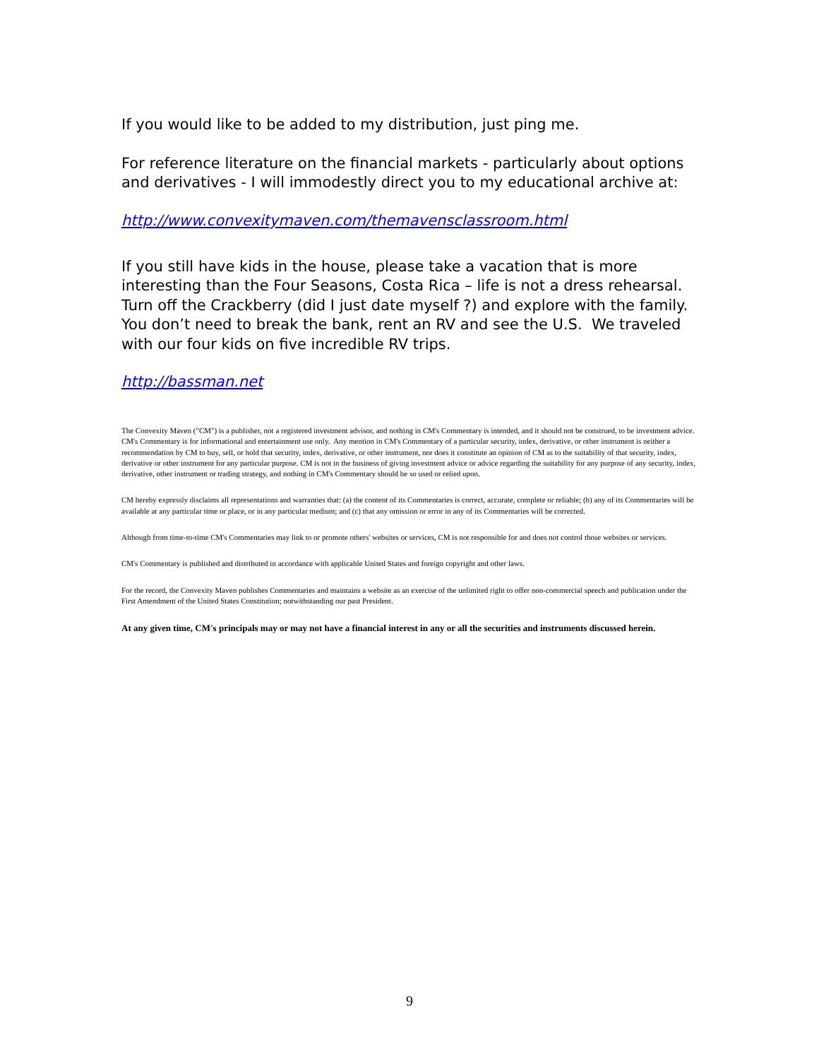If you would like to be added to my distribution, just ping me.
For reference literature on the financial markets - particularly about options and derivatives - I will immodestly direct you to my educational archive at:
http://www.convexitymaven.com/themavensclassroom.html
If you still have kids in the house, please take a vacation that is more interesting than the Four Seasons, Costa Rica – life is not a dress rehearsal. Turn off the Crackberry (did I just date myself ?) and explore with the family. You don’t need to break the bank, rent an RV and see the U.S. We traveled with our four kids on five incredible RV trips.
http://bassman.net
The Convexity Maven ("CM") is a publisher, not a registered investment advisor, and nothing in CM's Commentary is intended, and it should not be construed, to be investment advice. CM's Commentary is for informational and entertainment use only. Any mention in CM's Commentary of a particular security, index, derivative, or other instrument is neither a recommendation by CM to buy, sell, or hold that security, index, derivative, or other instrument, nor does it constitute an opinion of CM as to the suitability of that security, index, derivative or other instrument for any particular purpose. CM is not in the business of giving investment advice or advice regarding the suitability for any purpose of any security, index, derivative, other instrument or trading strategy, and nothing in CM's Commentary should be so used or relied upon.
CM hereby expressly disclaims all representations and warranties that: (a) the content of its Commentaries is correct, accurate, complete or reliable; (b) any of its Commentaries will be available at any particular time or place, or in any particular medium; and (c) that any omission or error in any of its Commentaries will be corrected.
Although from time-to-time CM's Commentaries may link to or promote others' websites or services, CM is not responsible for and does not control those websites or services.
CM's Commentary is published and distributed in accordance with applicable United States and foreign copyright and other laws.
For the record, the Convexity Maven publishes Commentaries and maintains a website as an exercise of the unlimited right to offer non-commercial speech and publication under the First Amendment of the United States Constitution; notwithstanding our past President.
At any given time, CM's principals may or may not have a financial interest in any or all the securities and instruments discussed herein.
9